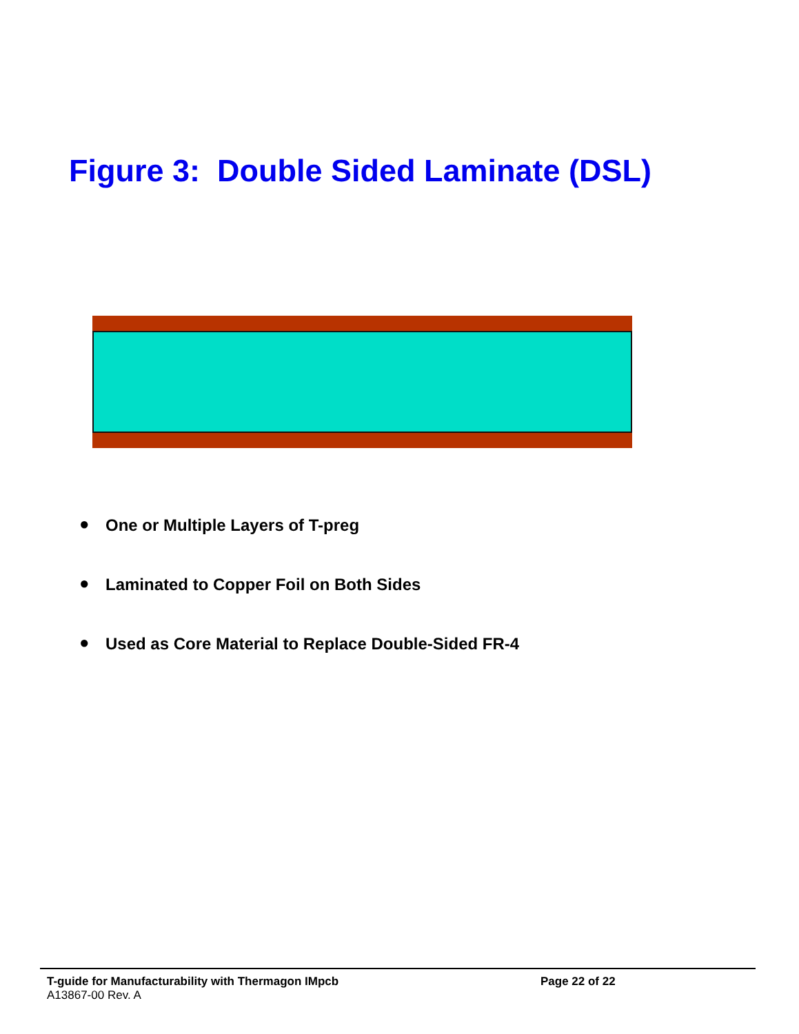Figure 3: Double Sided Laminate (DSL)
● One or Multiple Layers of T-preg
● Laminated to Copper Foil on Both Sides
● Used as Core Material to Replace Double-Sided FR-4
T-guide for Manufacturability with Thermagon IMpcb Page 22 of 22
A13867-00 Rev. A